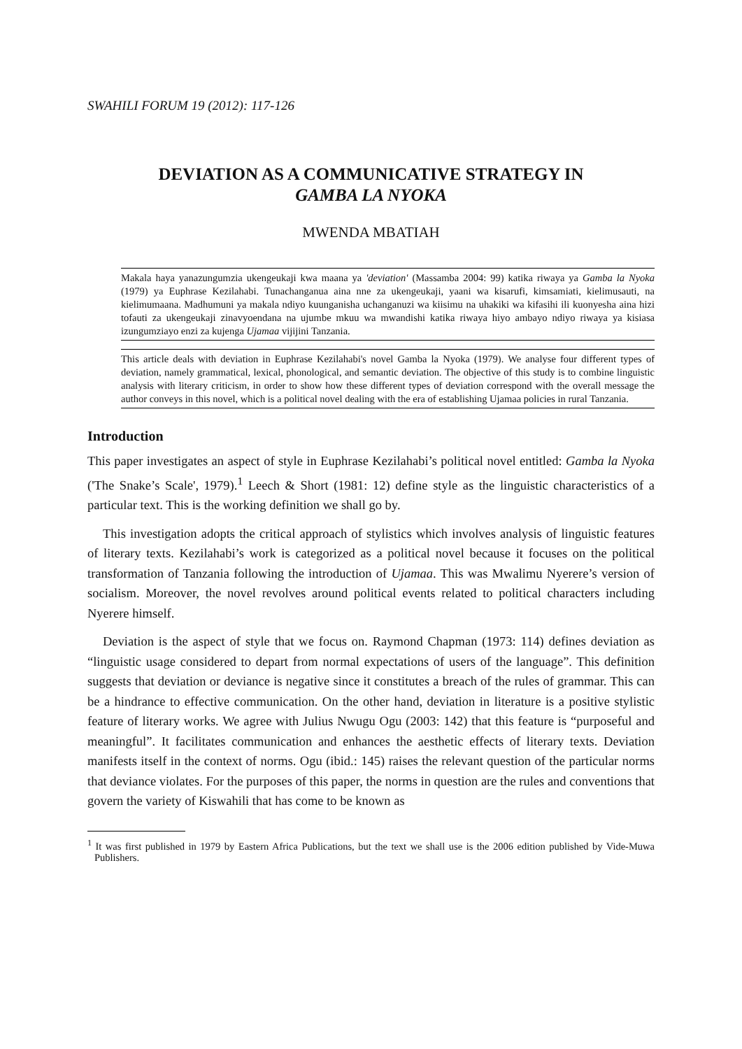SWAHILI FORUM 19 (2012): 117-126
DEVIATION AS A COMMUNICATIVE STRATEGY IN
GAMBA LA NYOKA
MWENDA MBATIAH
Makala haya yanazungumzia ukengeukaji kwa maana ya 'deviation' (Massamba 2004: 99) katika riwaya ya Gamba la Nyoka (1979) ya Euphrase Kezilahabi. Tunachanganua aina nne za ukengeukaji, yaani wa kisarufi, kimsamiati, kielimusauti, na kielimumaana. Madhumuni ya makala ndiyo kuunganisha uchanganuzi wa kiisimu na uhakiki wa kifasihi ili kuonyesha aina hizi tofauti za ukengeukaji zinavyoendana na ujumbe mkuu wa mwandishi katika riwaya hiyo ambayo ndiyo riwaya ya kisiasa izungumziayo enzi za kujenga Ujamaa vijijini Tanzania.
This article deals with deviation in Euphrase Kezilahabi's novel Gamba la Nyoka (1979). We analyse four different types of deviation, namely grammatical, lexical, phonological, and semantic deviation. The objective of this study is to combine linguistic analysis with literary criticism, in order to show how these different types of deviation correspond with the overall message the author conveys in this novel, which is a political novel dealing with the era of establishing Ujamaa policies in rural Tanzania.
Introduction
This paper investigates an aspect of style in Euphrase Kezilahabi’s political novel entitled: Gamba la Nyoka ('The Snake’s Scale', 1979).<sup>1</sup> Leech & Short (1981: 12) define style as the linguistic characteristics of a particular text. This is the working definition we shall go by.
This investigation adopts the critical approach of stylistics which involves analysis of linguistic features of literary texts. Kezilahabi’s work is categorized as a political novel because it focuses on the political transformation of Tanzania following the introduction of Ujamaa. This was Mwalimu Nyerere’s version of socialism. Moreover, the novel revolves around political events related to political characters including Nyerere himself.
Deviation is the aspect of style that we focus on. Raymond Chapman (1973: 114) defines deviation as “linguistic usage considered to depart from normal expectations of users of the language”. This definition suggests that deviation or deviance is negative since it constitutes a breach of the rules of grammar. This can be a hindrance to effective communication. On the other hand, deviation in literature is a positive stylistic feature of literary works. We agree with Julius Nwugu Ogu (2003: 142) that this feature is “purposeful and meaningful”. It facilitates communication and enhances the aesthetic effects of literary texts. Deviation manifests itself in the context of norms. Ogu (ibid.: 145) raises the relevant question of the particular norms that deviance violates. For the purposes of this paper, the norms in question are the rules and conventions that govern the variety of Kiswahili that has come to be known as
<sup>1</sup> It was first published in 1979 by Eastern Africa Publications, but the text we shall use is the 2006 edition published by Vide-Muwa Publishers.